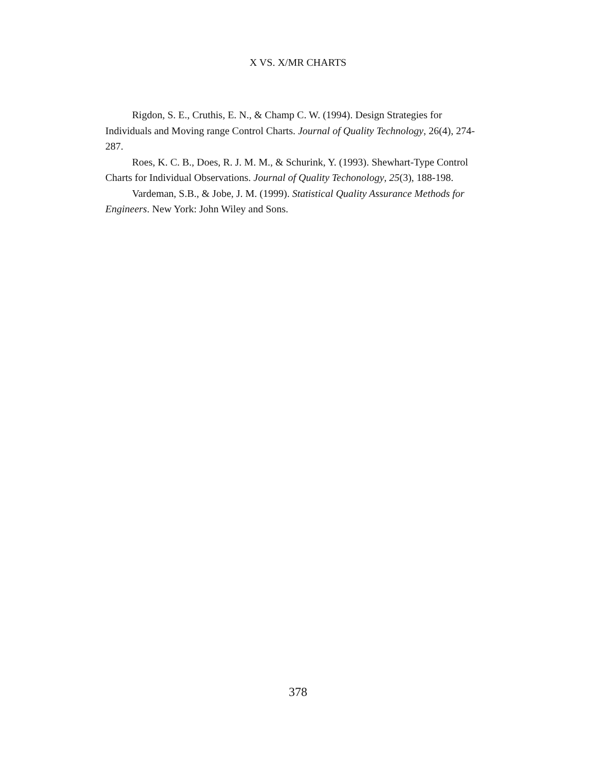X VS. X/MR CHARTS
Rigdon, S. E., Cruthis, E. N., & Champ C. W. (1994). Design Strategies for Individuals and Moving range Control Charts. Journal of Quality Technology, 26(4), 274-287.
Roes, K. C. B., Does, R. J. M. M., & Schurink, Y. (1993). Shewhart-Type Control Charts for Individual Observations. Journal of Quality Techonology, 25(3), 188-198.
Vardeman, S.B., & Jobe, J. M. (1999). Statistical Quality Assurance Methods for Engineers. New York: John Wiley and Sons.
378